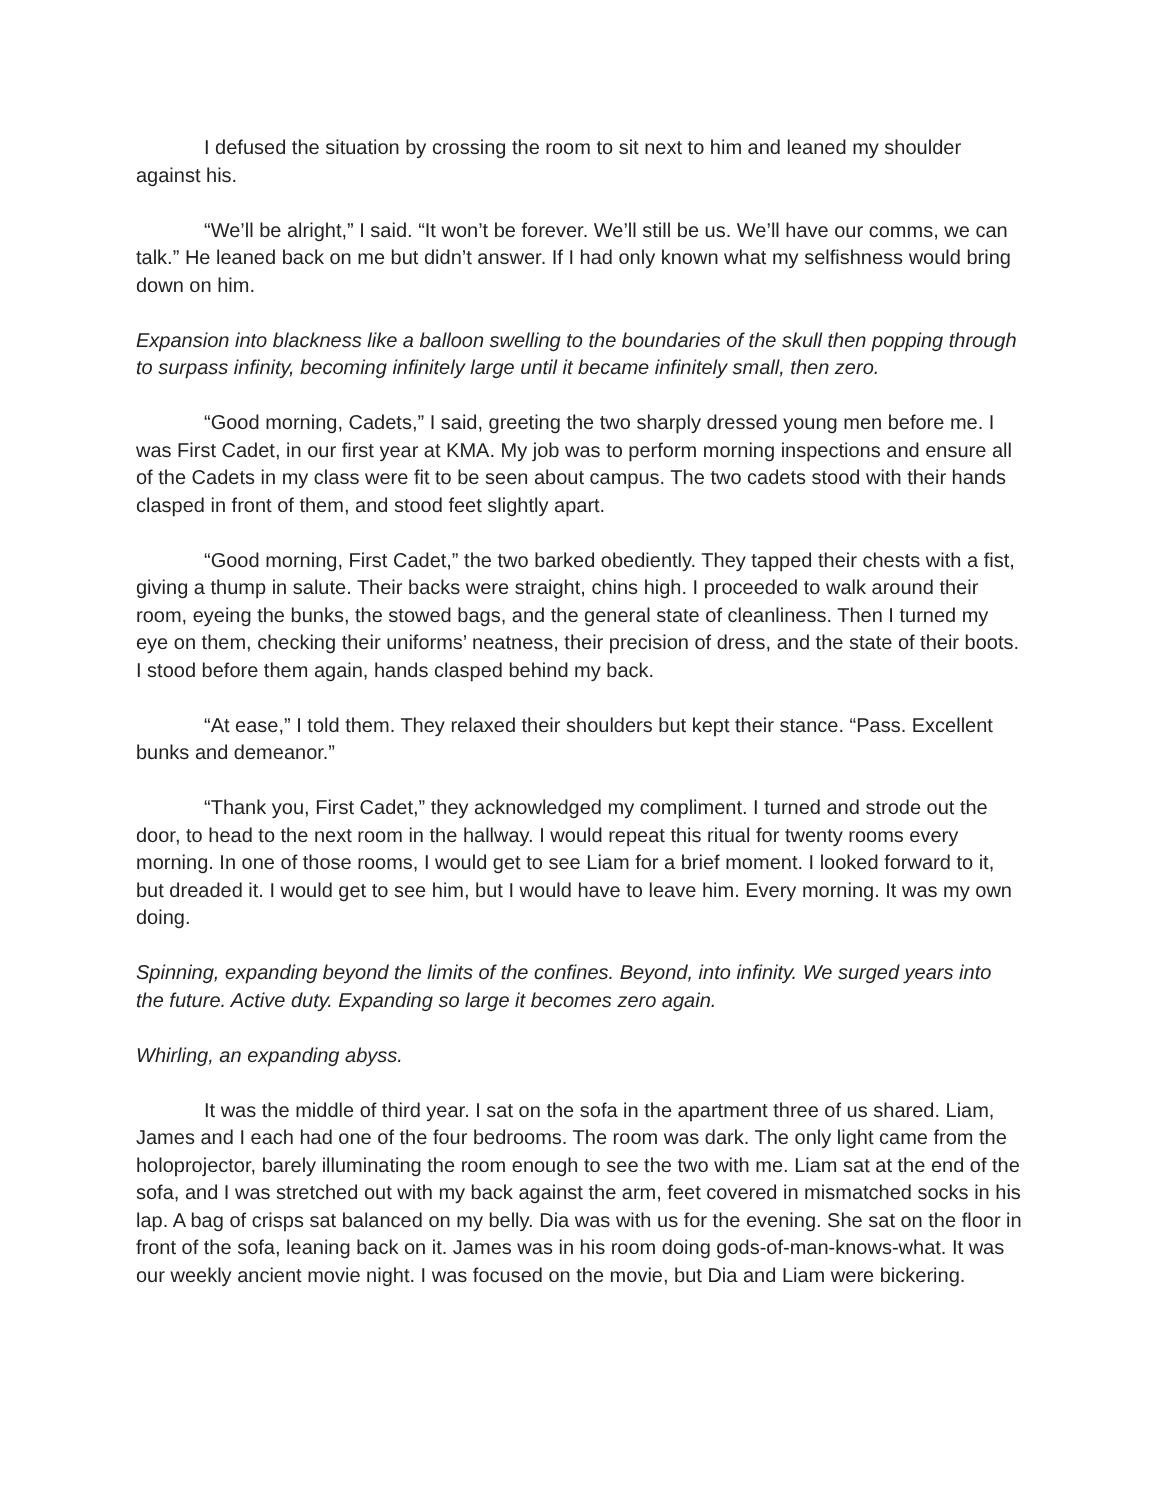I defused the situation by crossing the room to sit next to him and leaned my shoulder against his.
“We’ll be alright,” I said. “It won’t be forever. We’ll still be us. We’ll have our comms, we can talk.” He leaned back on me but didn’t answer. If I had only known what my selfishness would bring down on him.
Expansion into blackness like a balloon swelling to the boundaries of the skull then popping through to surpass infinity, becoming infinitely large until it became infinitely small, then zero.
“Good morning, Cadets,” I said, greeting the two sharply dressed young men before me. I was First Cadet, in our first year at KMA. My job was to perform morning inspections and ensure all of the Cadets in my class were fit to be seen about campus. The two cadets stood with their hands clasped in front of them, and stood feet slightly apart.
“Good morning, First Cadet,” the two barked obediently. They tapped their chests with a fist, giving a thump in salute. Their backs were straight, chins high. I proceeded to walk around their room, eyeing the bunks, the stowed bags, and the general state of cleanliness. Then I turned my eye on them, checking their uniforms’ neatness, their precision of dress, and the state of their boots. I stood before them again, hands clasped behind my back.
“At ease,” I told them. They relaxed their shoulders but kept their stance. “Pass. Excellent bunks and demeanor.”
“Thank you, First Cadet,” they acknowledged my compliment. I turned and strode out the door, to head to the next room in the hallway. I would repeat this ritual for twenty rooms every morning. In one of those rooms, I would get to see Liam for a brief moment. I looked forward to it, but dreaded it. I would get to see him, but I would have to leave him. Every morning. It was my own doing.
Spinning, expanding beyond the limits of the confines. Beyond, into infinity. We surged years into the future. Active duty. Expanding so large it becomes zero again.
Whirling, an expanding abyss.
It was the middle of third year. I sat on the sofa in the apartment three of us shared. Liam, James and I each had one of the four bedrooms. The room was dark. The only light came from the holoprojector, barely illuminating the room enough to see the two with me. Liam sat at the end of the sofa, and I was stretched out with my back against the arm, feet covered in mismatched socks in his lap. A bag of crisps sat balanced on my belly. Dia was with us for the evening. She sat on the floor in front of the sofa, leaning back on it. James was in his room doing gods-of-man-knows-what. It was our weekly ancient movie night. I was focused on the movie, but Dia and Liam were bickering.